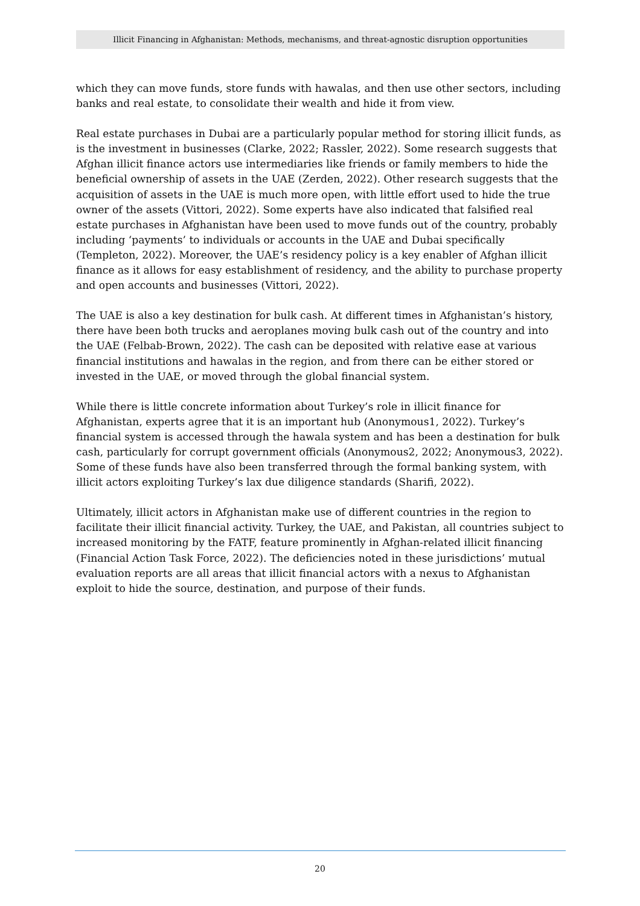Illicit Financing in Afghanistan: Methods, mechanisms, and threat-agnostic disruption opportunities
which they can move funds, store funds with hawalas, and then use other sectors, including banks and real estate, to consolidate their wealth and hide it from view.
Real estate purchases in Dubai are a particularly popular method for storing illicit funds, as is the investment in businesses (Clarke, 2022; Rassler, 2022). Some research suggests that Afghan illicit finance actors use intermediaries like friends or family members to hide the beneficial ownership of assets in the UAE (Zerden, 2022). Other research suggests that the acquisition of assets in the UAE is much more open, with little effort used to hide the true owner of the assets (Vittori, 2022). Some experts have also indicated that falsified real estate purchases in Afghanistan have been used to move funds out of the country, probably including ‘payments’ to individuals or accounts in the UAE and Dubai specifically (Templeton, 2022). Moreover, the UAE’s residency policy is a key enabler of Afghan illicit finance as it allows for easy establishment of residency, and the ability to purchase property and open accounts and businesses (Vittori, 2022).
The UAE is also a key destination for bulk cash. At different times in Afghanistan’s history, there have been both trucks and aeroplanes moving bulk cash out of the country and into the UAE (Felbab-Brown, 2022). The cash can be deposited with relative ease at various financial institutions and hawalas in the region, and from there can be either stored or invested in the UAE, or moved through the global financial system.
While there is little concrete information about Turkey’s role in illicit finance for Afghanistan, experts agree that it is an important hub (Anonymous1, 2022). Turkey’s financial system is accessed through the hawala system and has been a destination for bulk cash, particularly for corrupt government officials (Anonymous2, 2022; Anonymous3, 2022). Some of these funds have also been transferred through the formal banking system, with illicit actors exploiting Turkey’s lax due diligence standards (Sharifi, 2022).
Ultimately, illicit actors in Afghanistan make use of different countries in the region to facilitate their illicit financial activity. Turkey, the UAE, and Pakistan, all countries subject to increased monitoring by the FATF, feature prominently in Afghan-related illicit financing (Financial Action Task Force, 2022). The deficiencies noted in these jurisdictions’ mutual evaluation reports are all areas that illicit financial actors with a nexus to Afghanistan exploit to hide the source, destination, and purpose of their funds.
20